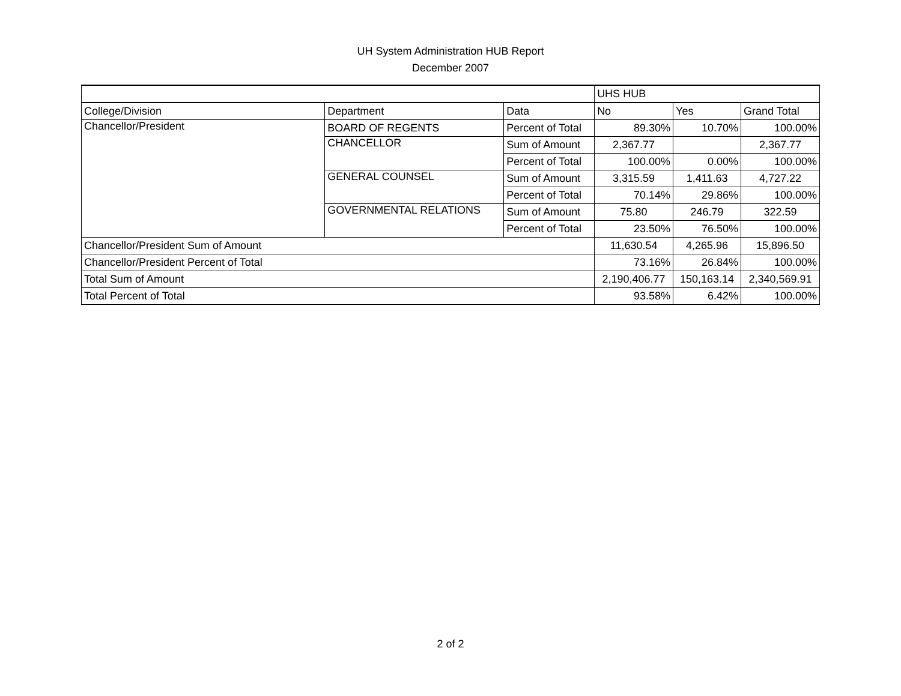UH System Administration HUB Report
December 2007
| | | | UHS HUB | | |
| College/Division | Department | Data | No | Yes | Grand Total |
| Chancellor/President | BOARD OF REGENTS | Percent of Total | 89.30% | 10.70% | 100.00% |
| | CHANCELLOR | Sum of Amount | 2,367.77 | | 2,367.77 |
| | | Percent of Total | 100.00% | 0.00% | 100.00% |
| | GENERAL COUNSEL | Sum of Amount | 3,315.59 | 1,411.63 | 4,727.22 |
| | | Percent of Total | 70.14% | 29.86% | 100.00% |
| | GOVERNMENTAL RELATIONS | Sum of Amount | 75.80 | 246.79 | 322.59 |
| | | Percent of Total | 23.50% | 76.50% | 100.00% |
| Chancellor/President Sum of Amount | | | 11,630.54 | 4,265.96 | 15,896.50 |
| Chancellor/President Percent of Total | | | 73.16% | 26.84% | 100.00% |
| Total Sum of Amount | | | 2,190,406.77 | 150,163.14 | 2,340,569.91 |
| Total Percent of Total | | | 93.58% | 6.42% | 100.00% |
2 of 2